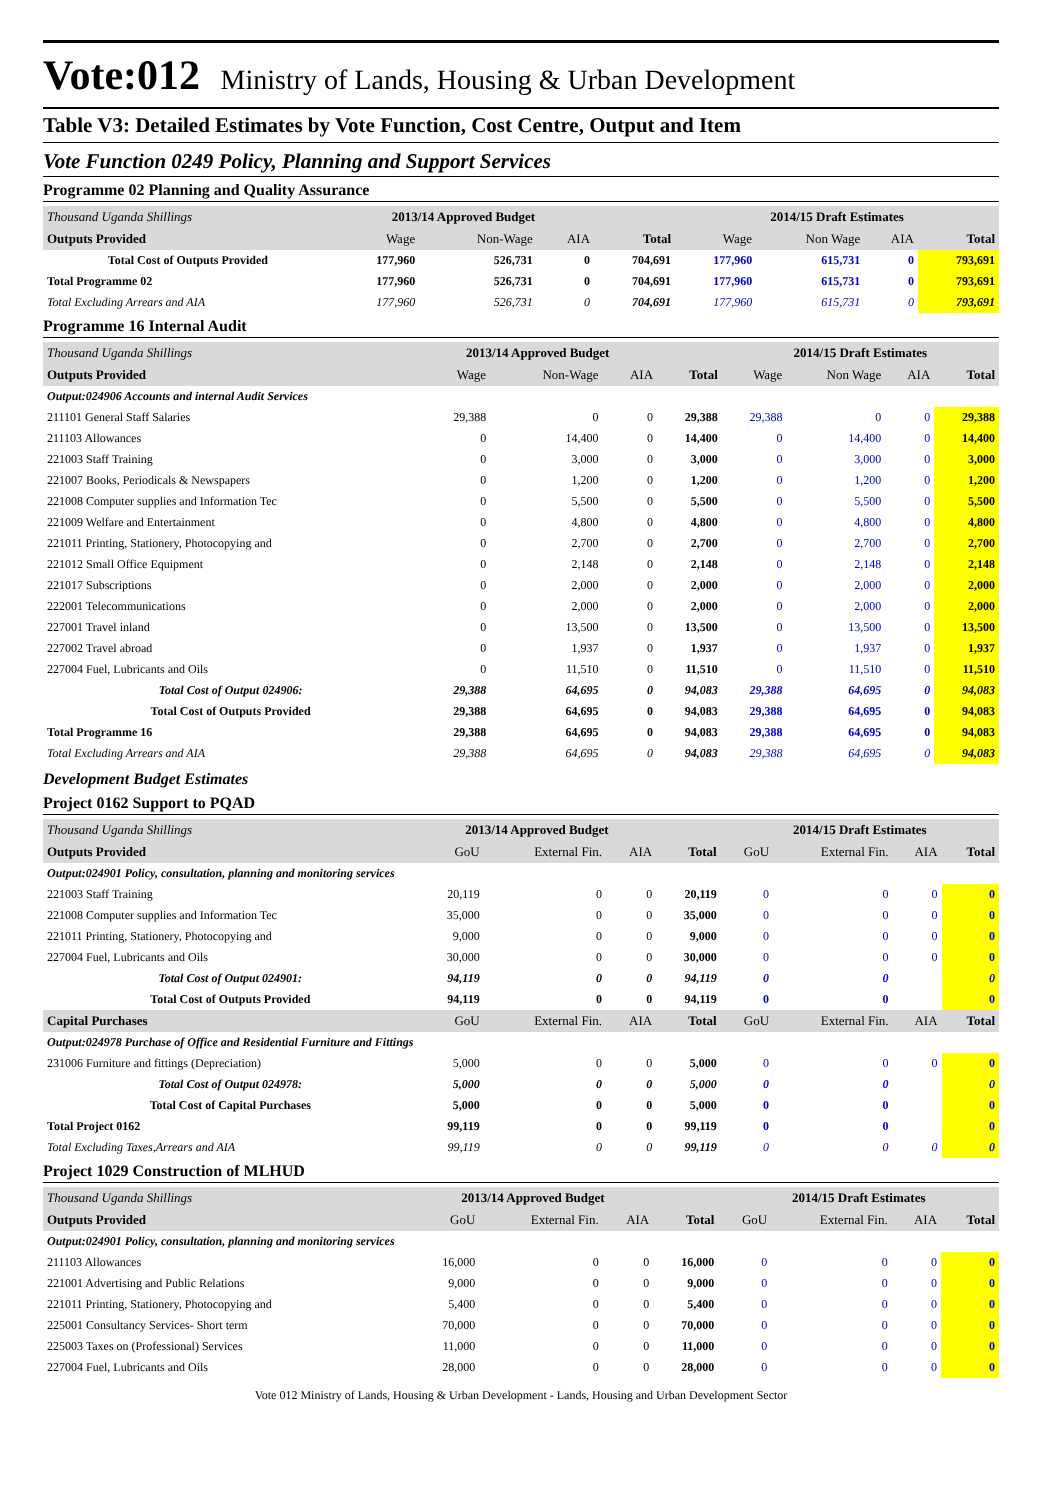Vote:012 Ministry of Lands, Housing & Urban Development
Table V3: Detailed Estimates by Vote Function, Cost Centre, Output and Item
Vote Function 0249 Policy, Planning and Support Services
Programme 02 Planning and Quality Assurance
| Thousand Uganda Shillings | 2013/14 Approved Budget | | | | 2014/15 Draft Estimates | | | |
| Outputs Provided | Wage | Non-Wage | AIA | Total | Wage | Non Wage | AIA | Total |
| Total Cost of Outputs Provided | 177,960 | 526,731 | 0 | 704,691 | 177,960 | 615,731 | 0 | 793,691 |
| Total Programme 02 | 177,960 | 526,731 | 0 | 704,691 | 177,960 | 615,731 | 0 | 793,691 |
| Total Excluding Arrears and AIA | 177,960 | 526,731 | 0 | 704,691 | 177,960 | 615,731 | 0 | 793,691 |
Programme 16 Internal Audit
| Thousand Uganda Shillings | 2013/14 Approved Budget | | | | 2014/15 Draft Estimates | | | |
| Outputs Provided | Wage | Non-Wage | AIA | Total | Wage | Non Wage | AIA | Total |
| Output:024906 Accounts and internal Audit Services | | | | | | | | |
| 211101 General Staff Salaries | 29,388 | 0 | 0 | 29,388 | 29,388 | 0 | 0 | 29,388 |
| 211103 Allowances | 0 | 14,400 | 0 | 14,400 | 0 | 14,400 | 0 | 14,400 |
| 221003 Staff Training | 0 | 3,000 | 0 | 3,000 | 0 | 3,000 | 0 | 3,000 |
| 221007 Books, Periodicals & Newspapers | 0 | 1,200 | 0 | 1,200 | 0 | 1,200 | 0 | 1,200 |
| 221008 Computer supplies and Information Tec | 0 | 5,500 | 0 | 5,500 | 0 | 5,500 | 0 | 5,500 |
| 221009 Welfare and Entertainment | 0 | 4,800 | 0 | 4,800 | 0 | 4,800 | 0 | 4,800 |
| 221011 Printing, Stationery, Photocopying and | 0 | 2,700 | 0 | 2,700 | 0 | 2,700 | 0 | 2,700 |
| 221012 Small Office Equipment | 0 | 2,148 | 0 | 2,148 | 0 | 2,148 | 0 | 2,148 |
| 221017 Subscriptions | 0 | 2,000 | 0 | 2,000 | 0 | 2,000 | 0 | 2,000 |
| 222001 Telecommunications | 0 | 2,000 | 0 | 2,000 | 0 | 2,000 | 0 | 2,000 |
| 227001 Travel inland | 0 | 13,500 | 0 | 13,500 | 0 | 13,500 | 0 | 13,500 |
| 227002 Travel abroad | 0 | 1,937 | 0 | 1,937 | 0 | 1,937 | 0 | 1,937 |
| 227004 Fuel, Lubricants and Oils | 0 | 11,510 | 0 | 11,510 | 0 | 11,510 | 0 | 11,510 |
| Total Cost of Output 024906: | 29,388 | 64,695 | 0 | 94,083 | 29,388 | 64,695 | 0 | 94,083 |
| Total Cost of Outputs Provided | 29,388 | 64,695 | 0 | 94,083 | 29,388 | 64,695 | 0 | 94,083 |
| Total Programme 16 | 29,388 | 64,695 | 0 | 94,083 | 29,388 | 64,695 | 0 | 94,083 |
| Total Excluding Arrears and AIA | 29,388 | 64,695 | 0 | 94,083 | 29,388 | 64,695 | 0 | 94,083 |
Development Budget Estimates
Project 0162 Support to PQAD
| Thousand Uganda Shillings | 2013/14 Approved Budget | | | | 2014/15 Draft Estimates | | | |
| Outputs Provided | GoU | External Fin. | AIA | Total | GoU | External Fin. | AIA | Total |
| Output:024901 Policy, consultation, planning and monitoring services | | | | | | | | |
| 221003 Staff Training | 20,119 | 0 | 0 | 20,119 | 0 | 0 | 0 | 0 |
| 221008 Computer supplies and Information Tec | 35,000 | 0 | 0 | 35,000 | 0 | 0 | 0 | 0 |
| 221011 Printing, Stationery, Photocopying and | 9,000 | 0 | 0 | 9,000 | 0 | 0 | 0 | 0 |
| 227004 Fuel, Lubricants and Oils | 30,000 | 0 | 0 | 30,000 | 0 | 0 | 0 | 0 |
| Total Cost of Output 024901: | 94,119 | 0 | 0 | 94,119 | 0 | 0 | | 0 |
| Total Cost of Outputs Provided | 94,119 | 0 | 0 | 94,119 | 0 | 0 | | 0 |
| Capital Purchases | GoU | External Fin. | AIA | Total | GoU | External Fin. | AIA | Total |
| Output:024978 Purchase of Office and Residential Furniture and Fittings | | | | | | | | |
| 231006 Furniture and fittings (Depreciation) | 5,000 | 0 | 0 | 5,000 | 0 | 0 | 0 | 0 |
| Total Cost of Output 024978: | 5,000 | 0 | 0 | 5,000 | 0 | 0 | | 0 |
| Total Cost of Capital Purchases | 5,000 | 0 | 0 | 5,000 | 0 | 0 | | 0 |
| Total Project 0162 | 99,119 | 0 | 0 | 99,119 | 0 | 0 | | 0 |
| Total Excluding Taxes,Arrears and AIA | 99,119 | 0 | 0 | 99,119 | 0 | 0 | 0 | 0 |
Project 1029 Construction of MLHUD
| Thousand Uganda Shillings | 2013/14 Approved Budget | | | | 2014/15 Draft Estimates | | | |
| Outputs Provided | GoU | External Fin. | AIA | Total | GoU | External Fin. | AIA | Total |
| Output:024901 Policy, consultation, planning and monitoring services | | | | | | | | |
| 211103 Allowances | 16,000 | 0 | 0 | 16,000 | 0 | 0 | 0 | 0 |
| 221001 Advertising and Public Relations | 9,000 | 0 | 0 | 9,000 | 0 | 0 | 0 | 0 |
| 221011 Printing, Stationery, Photocopying and | 5,400 | 0 | 0 | 5,400 | 0 | 0 | 0 | 0 |
| 225001 Consultancy Services- Short term | 70,000 | 0 | 0 | 70,000 | 0 | 0 | 0 | 0 |
| 225003 Taxes on (Professional) Services | 11,000 | 0 | 0 | 11,000 | 0 | 0 | 0 | 0 |
| 227004 Fuel, Lubricants and Oils | 28,000 | 0 | 0 | 28,000 | 0 | 0 | 0 | 0 |
Vote 012 Ministry of Lands, Housing & Urban Development - Lands, Housing and Urban Development Sector